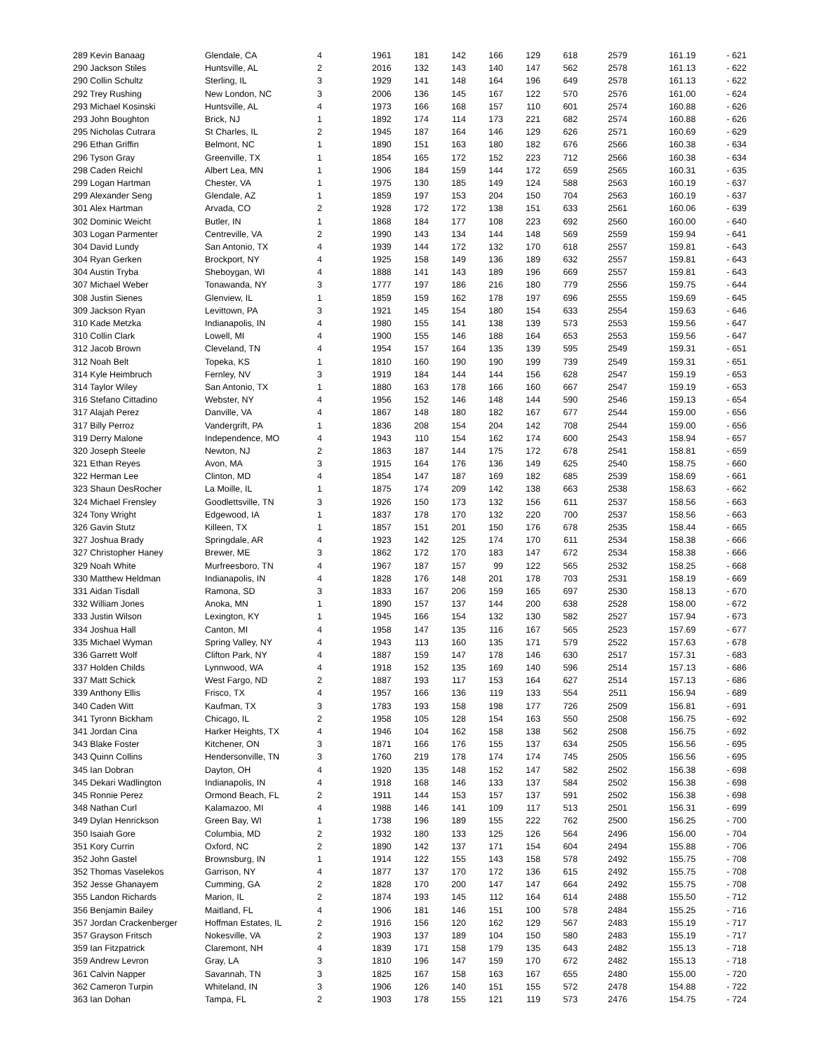| 289 Kevin Banaag | Glendale, CA | 4 | 1961 | 181 | 142 | 166 | 129 | 618 | 2579 | 161.19 | - 621 |
| 290 Jackson Stiles | Huntsville, AL | 2 | 2016 | 132 | 143 | 140 | 147 | 562 | 2578 | 161.13 | - 622 |
| 290 Collin Schultz | Sterling, IL | 3 | 1929 | 141 | 148 | 164 | 196 | 649 | 2578 | 161.13 | - 622 |
| 292 Trey Rushing | New London, NC | 3 | 2006 | 136 | 145 | 167 | 122 | 570 | 2576 | 161.00 | - 624 |
| 293 Michael Kosinski | Huntsville, AL | 4 | 1973 | 166 | 168 | 157 | 110 | 601 | 2574 | 160.88 | - 626 |
| 293 John Boughton | Brick, NJ | 1 | 1892 | 174 | 114 | 173 | 221 | 682 | 2574 | 160.88 | - 626 |
| 295 Nicholas Cutrara | St Charles, IL | 2 | 1945 | 187 | 164 | 146 | 129 | 626 | 2571 | 160.69 | - 629 |
| 296 Ethan Griffin | Belmont, NC | 1 | 1890 | 151 | 163 | 180 | 182 | 676 | 2566 | 160.38 | - 634 |
| 296 Tyson Gray | Greenville, TX | 1 | 1854 | 165 | 172 | 152 | 223 | 712 | 2566 | 160.38 | - 634 |
| 298 Caden Reichl | Albert Lea, MN | 1 | 1906 | 184 | 159 | 144 | 172 | 659 | 2565 | 160.31 | - 635 |
| 299 Logan Hartman | Chester, VA | 1 | 1975 | 130 | 185 | 149 | 124 | 588 | 2563 | 160.19 | - 637 |
| 299 Alexander Seng | Glendale, AZ | 1 | 1859 | 197 | 153 | 204 | 150 | 704 | 2563 | 160.19 | - 637 |
| 301 Alex Hartman | Arvada, CO | 2 | 1928 | 172 | 172 | 138 | 151 | 633 | 2561 | 160.06 | - 639 |
| 302 Dominic Weicht | Butler, IN | 1 | 1868 | 184 | 177 | 108 | 223 | 692 | 2560 | 160.00 | - 640 |
| 303 Logan Parmenter | Centreville, VA | 2 | 1990 | 143 | 134 | 144 | 148 | 569 | 2559 | 159.94 | - 641 |
| 304 David Lundy | San Antonio, TX | 4 | 1939 | 144 | 172 | 132 | 170 | 618 | 2557 | 159.81 | - 643 |
| 304 Ryan Gerken | Brockport, NY | 4 | 1925 | 158 | 149 | 136 | 189 | 632 | 2557 | 159.81 | - 643 |
| 304 Austin Tryba | Sheboygan, WI | 4 | 1888 | 141 | 143 | 189 | 196 | 669 | 2557 | 159.81 | - 643 |
| 307 Michael Weber | Tonawanda, NY | 3 | 1777 | 197 | 186 | 216 | 180 | 779 | 2556 | 159.75 | - 644 |
| 308 Justin Sienes | Glenview, IL | 1 | 1859 | 159 | 162 | 178 | 197 | 696 | 2555 | 159.69 | - 645 |
| 309 Jackson Ryan | Levittown, PA | 3 | 1921 | 145 | 154 | 180 | 154 | 633 | 2554 | 159.63 | - 646 |
| 310 Kade Metzka | Indianapolis, IN | 4 | 1980 | 155 | 141 | 138 | 139 | 573 | 2553 | 159.56 | - 647 |
| 310 Collin Clark | Lowell, MI | 4 | 1900 | 155 | 146 | 188 | 164 | 653 | 2553 | 159.56 | - 647 |
| 312 Jacob Brown | Cleveland, TN | 4 | 1954 | 157 | 164 | 135 | 139 | 595 | 2549 | 159.31 | - 651 |
| 312 Noah Belt | Topeka, KS | 1 | 1810 | 160 | 190 | 190 | 199 | 739 | 2549 | 159.31 | - 651 |
| 314 Kyle Heimbruch | Fernley, NV | 3 | 1919 | 184 | 144 | 144 | 156 | 628 | 2547 | 159.19 | - 653 |
| 314 Taylor Wiley | San Antonio, TX | 1 | 1880 | 163 | 178 | 166 | 160 | 667 | 2547 | 159.19 | - 653 |
| 316 Stefano Cittadino | Webster, NY | 4 | 1956 | 152 | 146 | 148 | 144 | 590 | 2546 | 159.13 | - 654 |
| 317 Alajah Perez | Danville, VA | 4 | 1867 | 148 | 180 | 182 | 167 | 677 | 2544 | 159.00 | - 656 |
| 317 Billy Perroz | Vandergrift, PA | 1 | 1836 | 208 | 154 | 204 | 142 | 708 | 2544 | 159.00 | - 656 |
| 319 Derry Malone | Independence, MO | 4 | 1943 | 110 | 154 | 162 | 174 | 600 | 2543 | 158.94 | - 657 |
| 320 Joseph Steele | Newton, NJ | 2 | 1863 | 187 | 144 | 175 | 172 | 678 | 2541 | 158.81 | - 659 |
| 321 Ethan Reyes | Avon, MA | 3 | 1915 | 164 | 176 | 136 | 149 | 625 | 2540 | 158.75 | - 660 |
| 322 Herman Lee | Clinton, MD | 4 | 1854 | 147 | 187 | 169 | 182 | 685 | 2539 | 158.69 | - 661 |
| 323 Shaun DesRocher | La Moille, IL | 1 | 1875 | 174 | 209 | 142 | 138 | 663 | 2538 | 158.63 | - 662 |
| 324 Michael Frensley | Goodlettsville, TN | 3 | 1926 | 150 | 173 | 132 | 156 | 611 | 2537 | 158.56 | - 663 |
| 324 Tony Wright | Edgewood, IA | 1 | 1837 | 178 | 170 | 132 | 220 | 700 | 2537 | 158.56 | - 663 |
| 326 Gavin Stutz | Killeen, TX | 1 | 1857 | 151 | 201 | 150 | 176 | 678 | 2535 | 158.44 | - 665 |
| 327 Joshua Brady | Springdale, AR | 4 | 1923 | 142 | 125 | 174 | 170 | 611 | 2534 | 158.38 | - 666 |
| 327 Christopher Haney | Brewer, ME | 3 | 1862 | 172 | 170 | 183 | 147 | 672 | 2534 | 158.38 | - 666 |
| 329 Noah White | Murfreesboro, TN | 4 | 1967 | 187 | 157 | 99 | 122 | 565 | 2532 | 158.25 | - 668 |
| 330 Matthew Heldman | Indianapolis, IN | 4 | 1828 | 176 | 148 | 201 | 178 | 703 | 2531 | 158.19 | - 669 |
| 331 Aidan Tisdall | Ramona, SD | 3 | 1833 | 167 | 206 | 159 | 165 | 697 | 2530 | 158.13 | - 670 |
| 332 William Jones | Anoka, MN | 1 | 1890 | 157 | 137 | 144 | 200 | 638 | 2528 | 158.00 | - 672 |
| 333 Justin Wilson | Lexington, KY | 1 | 1945 | 166 | 154 | 132 | 130 | 582 | 2527 | 157.94 | - 673 |
| 334 Joshua Hall | Canton, MI | 4 | 1958 | 147 | 135 | 116 | 167 | 565 | 2523 | 157.69 | - 677 |
| 335 Michael Wyman | Spring Valley, NY | 4 | 1943 | 113 | 160 | 135 | 171 | 579 | 2522 | 157.63 | - 678 |
| 336 Garrett Wolf | Clifton Park, NY | 4 | 1887 | 159 | 147 | 178 | 146 | 630 | 2517 | 157.31 | - 683 |
| 337 Holden Childs | Lynnwood, WA | 4 | 1918 | 152 | 135 | 169 | 140 | 596 | 2514 | 157.13 | - 686 |
| 337 Matt Schick | West Fargo, ND | 2 | 1887 | 193 | 117 | 153 | 164 | 627 | 2514 | 157.13 | - 686 |
| 339 Anthony Ellis | Frisco, TX | 4 | 1957 | 166 | 136 | 119 | 133 | 554 | 2511 | 156.94 | - 689 |
| 340 Caden Witt | Kaufman, TX | 3 | 1783 | 193 | 158 | 198 | 177 | 726 | 2509 | 156.81 | - 691 |
| 341 Tyronn Bickham | Chicago, IL | 2 | 1958 | 105 | 128 | 154 | 163 | 550 | 2508 | 156.75 | - 692 |
| 341 Jordan Cina | Harker Heights, TX | 4 | 1946 | 104 | 162 | 158 | 138 | 562 | 2508 | 156.75 | - 692 |
| 343 Blake Foster | Kitchener, ON | 3 | 1871 | 166 | 176 | 155 | 137 | 634 | 2505 | 156.56 | - 695 |
| 343 Quinn Collins | Hendersonville, TN | 3 | 1760 | 219 | 178 | 174 | 174 | 745 | 2505 | 156.56 | - 695 |
| 345 Ian Dobran | Dayton, OH | 4 | 1920 | 135 | 148 | 152 | 147 | 582 | 2502 | 156.38 | - 698 |
| 345 Dekari Wadlington | Indianapolis, IN | 4 | 1918 | 168 | 146 | 133 | 137 | 584 | 2502 | 156.38 | - 698 |
| 345 Ronnie Perez | Ormond Beach, FL | 2 | 1911 | 144 | 153 | 157 | 137 | 591 | 2502 | 156.38 | - 698 |
| 348 Nathan Curl | Kalamazoo, MI | 4 | 1988 | 146 | 141 | 109 | 117 | 513 | 2501 | 156.31 | - 699 |
| 349 Dylan Henrickson | Green Bay, WI | 1 | 1738 | 196 | 189 | 155 | 222 | 762 | 2500 | 156.25 | - 700 |
| 350 Isaiah Gore | Columbia, MD | 2 | 1932 | 180 | 133 | 125 | 126 | 564 | 2496 | 156.00 | - 704 |
| 351 Kory Currin | Oxford, NC | 2 | 1890 | 142 | 137 | 171 | 154 | 604 | 2494 | 155.88 | - 706 |
| 352 John Gastel | Brownsburg, IN | 1 | 1914 | 122 | 155 | 143 | 158 | 578 | 2492 | 155.75 | - 708 |
| 352 Thomas Vaselekos | Garrison, NY | 4 | 1877 | 137 | 170 | 172 | 136 | 615 | 2492 | 155.75 | - 708 |
| 352 Jesse Ghanayem | Cumming, GA | 2 | 1828 | 170 | 200 | 147 | 147 | 664 | 2492 | 155.75 | - 708 |
| 355 Landon Richards | Marion, IL | 2 | 1874 | 193 | 145 | 112 | 164 | 614 | 2488 | 155.50 | - 712 |
| 356 Benjamin Bailey | Maitland, FL | 4 | 1906 | 181 | 146 | 151 | 100 | 578 | 2484 | 155.25 | - 716 |
| 357 Jordan Crackenberger | Hoffman Estates, IL | 2 | 1916 | 156 | 120 | 162 | 129 | 567 | 2483 | 155.19 | - 717 |
| 357 Grayson Fritsch | Nokesville, VA | 2 | 1903 | 137 | 189 | 104 | 150 | 580 | 2483 | 155.19 | - 717 |
| 359 Ian Fitzpatrick | Claremont, NH | 4 | 1839 | 171 | 158 | 179 | 135 | 643 | 2482 | 155.13 | - 718 |
| 359 Andrew Levron | Gray, LA | 3 | 1810 | 196 | 147 | 159 | 170 | 672 | 2482 | 155.13 | - 718 |
| 361 Calvin Napper | Savannah, TN | 3 | 1825 | 167 | 158 | 163 | 167 | 655 | 2480 | 155.00 | - 720 |
| 362 Cameron Turpin | Whiteland, IN | 3 | 1906 | 126 | 140 | 151 | 155 | 572 | 2478 | 154.88 | - 722 |
| 363 Ian Dohan | Tampa, FL | 2 | 1903 | 178 | 155 | 121 | 119 | 573 | 2476 | 154.75 | - 724 |